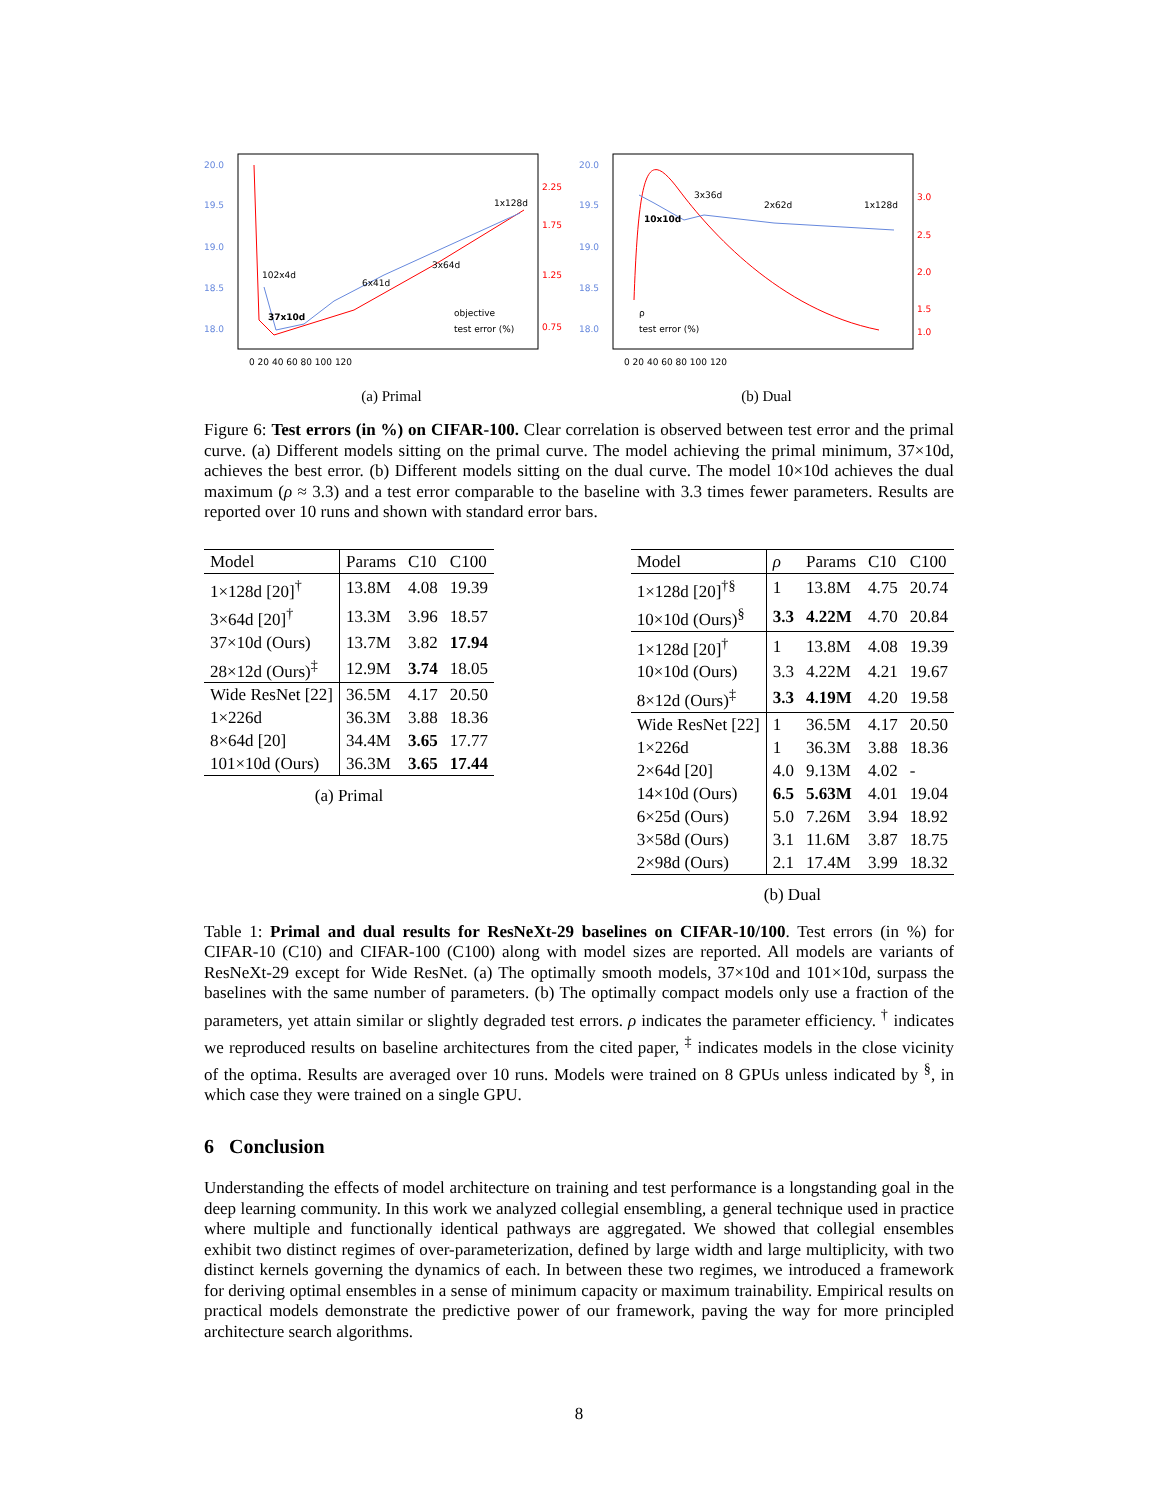20.0
19.5
19.0
18.5
18.0
2.25
1.75
1.25
0.75
102x4d
37x10d
6x41d
3x64d
1x128d
0 20 40 60 80 100 120
objective
test error (%)
(a) Primal
20.0
19.5
19.0
18.5
18.0
3.0
2.5
2.0
1.5
1.0
10x10d
3x36d
2x62d
1x128d
0 20 40 60 80 100 120
ρ
test error (%)
(b) Dual
Figure 6: Test errors (in %) on CIFAR-100. Clear correlation is observed between test error and the primal curve. (a) Different models sitting on the primal curve. The model achieving the primal minimum, 37×10d, achieves the best error. (b) Different models sitting on the dual curve. The model 10×10d achieves the dual maximum (ρ ≈ 3.3) and a test error comparable to the baseline with 3.3 times fewer parameters. Results are reported over 10 runs and shown with standard error bars.
| Model | Params | C10 | C100 |
| --- | --- | --- | --- |
| 1×128d [20]<sup>†</sup> | 13.8M | 4.08 | 19.39 |
| 3×64d [20]<sup>†</sup> | 13.3M | 3.96 | 18.57 |
| 37×10d (Ours) | 13.7M | 3.82 | 17.94 |
| 28×12d (Ours)<sup>‡</sup> | 12.9M | 3.74 | 18.05 |
| Wide ResNet [22] | 36.5M | 4.17 | 20.50 |
| 1×226d | 36.3M | 3.88 | 18.36 |
| 8×64d [20] | 34.4M | 3.65 | 17.77 |
| 101×10d (Ours) | 36.3M | 3.65 | 17.44 |
(a) Primal
| Model | ρ | Params | C10 | C100 |
| --- | --- | --- | --- | --- |
| 1×128d [20]<sup>†§</sup> | 1 | 13.8M | 4.75 | 20.74 |
| 10×10d (Ours)<sup>§</sup> | 3.3 | 4.22M | 4.70 | 20.84 |
| 1×128d [20]<sup>†</sup> | 1 | 13.8M | 4.08 | 19.39 |
| 10×10d (Ours) | 3.3 | 4.22M | 4.21 | 19.67 |
| 8×12d (Ours)<sup>‡</sup> | 3.3 | 4.19M | 4.20 | 19.58 |
| Wide ResNet [22] | 1 | 36.5M | 4.17 | 20.50 |
| 1×226d | 1 | 36.3M | 3.88 | 18.36 |
| 2×64d [20] | 4.0 | 9.13M | 4.02 | - |
| 14×10d (Ours) | 6.5 | 5.63M | 4.01 | 19.04 |
| 6×25d (Ours) | 5.0 | 7.26M | 3.94 | 18.92 |
| 3×58d (Ours) | 3.1 | 11.6M | 3.87 | 18.75 |
| 2×98d (Ours) | 2.1 | 17.4M | 3.99 | 18.32 |
(b) Dual
Table 1: Primal and dual results for ResNeXt-29 baselines on CIFAR-10/100. Test errors (in %) for CIFAR-10 (C10) and CIFAR-100 (C100) along with model sizes are reported. All models are variants of ResNeXt-29 except for Wide ResNet. (a) The optimally smooth models, 37×10d and 101×10d, surpass the baselines with the same number of parameters. (b) The optimally compact models only use a fraction of the parameters, yet attain similar or slightly degraded test errors. ρ indicates the parameter efficiency. <sup>†</sup> indicates we reproduced results on baseline architectures from the cited paper, <sup>‡</sup> indicates models in the close vicinity of the optima. Results are averaged over 10 runs. Models were trained on 8 GPUs unless indicated by <sup>§</sup>, in which case they were trained on a single GPU.
6 Conclusion
Understanding the effects of model architecture on training and test performance is a longstanding goal in the deep learning community. In this work we analyzed collegial ensembling, a general technique used in practice where multiple and functionally identical pathways are aggregated. We showed that collegial ensembles exhibit two distinct regimes of over-parameterization, defined by large width and large multiplicity, with two distinct kernels governing the dynamics of each. In between these two regimes, we introduced a framework for deriving optimal ensembles in a sense of minimum capacity or maximum trainability. Empirical results on practical models demonstrate the predictive power of our framework, paving the way for more principled architecture search algorithms.
8